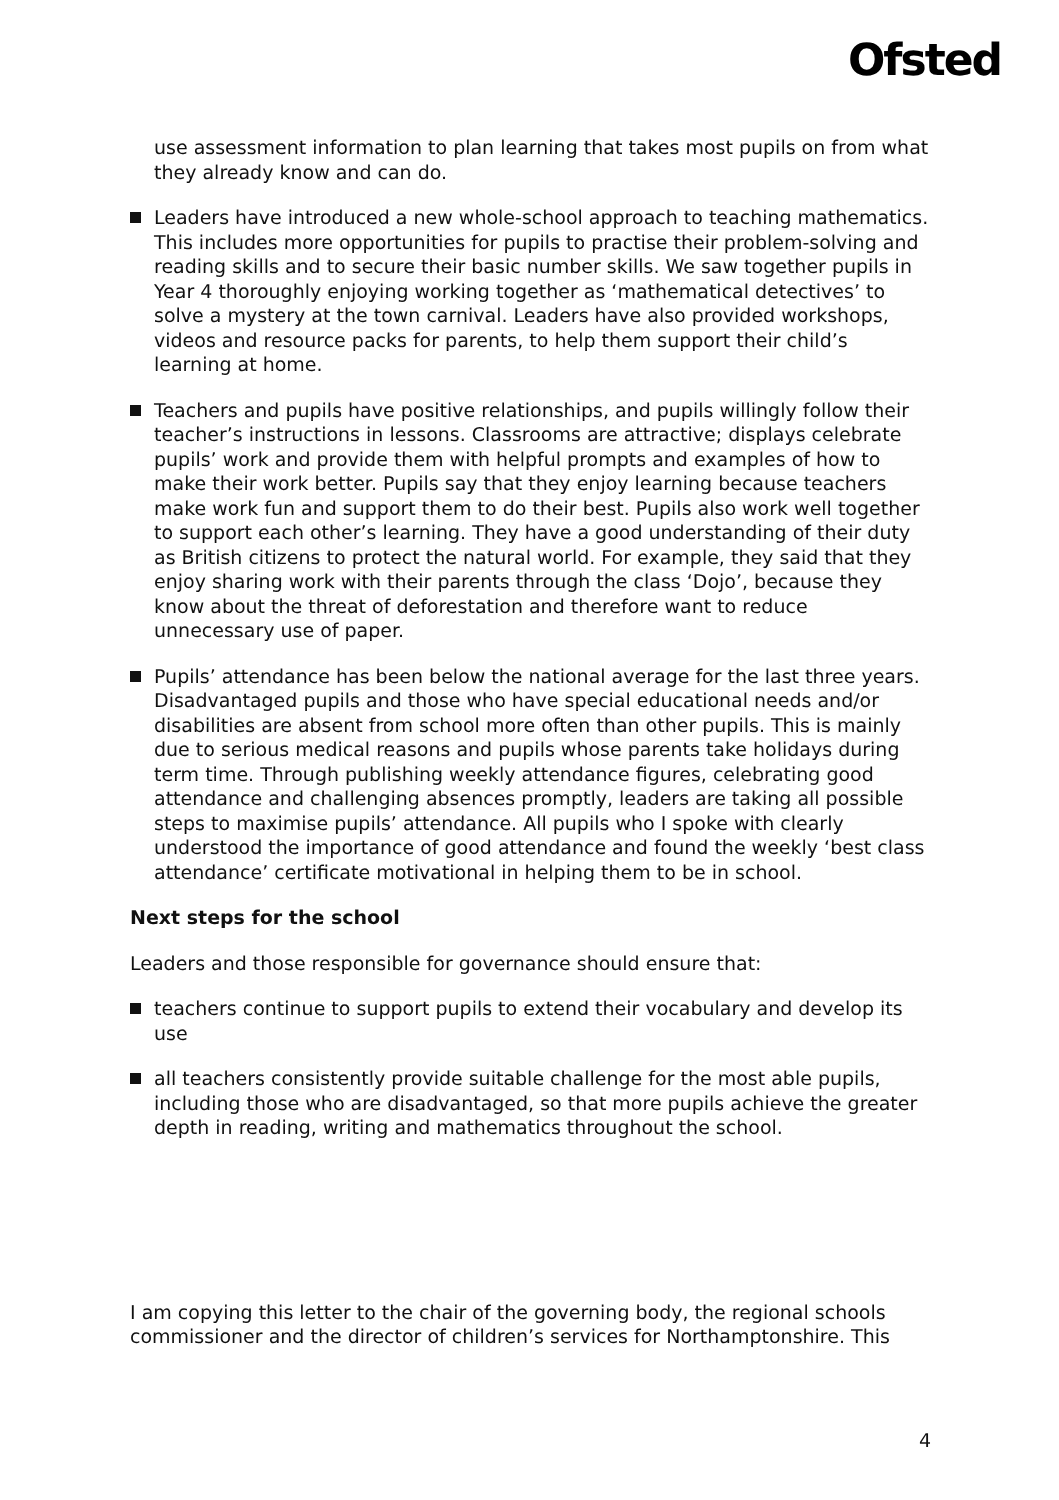Ofsted
use assessment information to plan learning that takes most pupils on from what they already know and can do.
Leaders have introduced a new whole-school approach to teaching mathematics. This includes more opportunities for pupils to practise their problem-solving and reading skills and to secure their basic number skills. We saw together pupils in Year 4 thoroughly enjoying working together as ‘mathematical detectives’ to solve a mystery at the town carnival. Leaders have also provided workshops, videos and resource packs for parents, to help them support their child’s learning at home.
Teachers and pupils have positive relationships, and pupils willingly follow their teacher’s instructions in lessons. Classrooms are attractive; displays celebrate pupils’ work and provide them with helpful prompts and examples of how to make their work better. Pupils say that they enjoy learning because teachers make work fun and support them to do their best. Pupils also work well together to support each other’s learning. They have a good understanding of their duty as British citizens to protect the natural world. For example, they said that they enjoy sharing work with their parents through the class ‘Dojo’, because they know about the threat of deforestation and therefore want to reduce unnecessary use of paper.
Pupils’ attendance has been below the national average for the last three years. Disadvantaged pupils and those who have special educational needs and/or disabilities are absent from school more often than other pupils. This is mainly due to serious medical reasons and pupils whose parents take holidays during term time. Through publishing weekly attendance figures, celebrating good attendance and challenging absences promptly, leaders are taking all possible steps to maximise pupils’ attendance. All pupils who I spoke with clearly understood the importance of good attendance and found the weekly ‘best class attendance’ certificate motivational in helping them to be in school.
Next steps for the school
Leaders and those responsible for governance should ensure that:
teachers continue to support pupils to extend their vocabulary and develop its use
all teachers consistently provide suitable challenge for the most able pupils, including those who are disadvantaged, so that more pupils achieve the greater depth in reading, writing and mathematics throughout the school.
I am copying this letter to the chair of the governing body, the regional schools commissioner and the director of children’s services for Northamptonshire. This
4